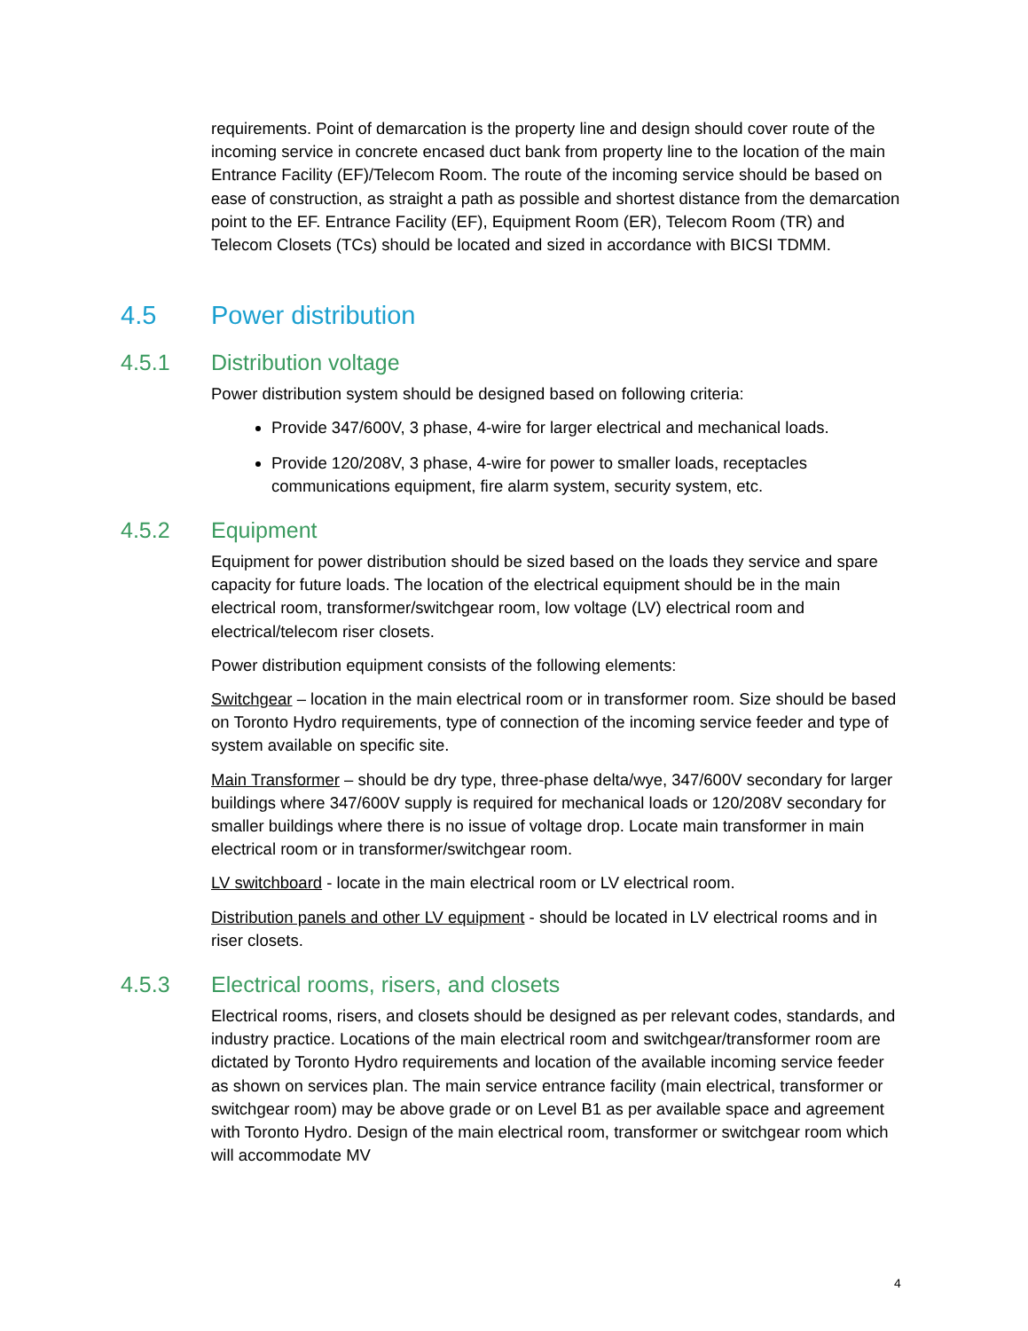requirements. Point of demarcation is the property line and design should cover route of the incoming service in concrete encased duct bank from property line to the location of the main Entrance Facility (EF)/Telecom Room. The route of the incoming service should be based on ease of construction, as straight a path as possible and shortest distance from the demarcation point to the EF. Entrance Facility (EF), Equipment Room (ER), Telecom Room (TR) and Telecom Closets (TCs) should be located and sized in accordance with BICSI TDMM.
4.5 Power distribution
4.5.1 Distribution voltage
Power distribution system should be designed based on following criteria:
Provide 347/600V, 3 phase, 4-wire for larger electrical and mechanical loads.
Provide 120/208V, 3 phase, 4-wire for power to smaller loads, receptacles communications equipment, fire alarm system, security system, etc.
4.5.2 Equipment
Equipment for power distribution should be sized based on the loads they service and spare capacity for future loads. The location of the electrical equipment should be in the main electrical room, transformer/switchgear room, low voltage (LV) electrical room and electrical/telecom riser closets.
Power distribution equipment consists of the following elements:
Switchgear – location in the main electrical room or in transformer room. Size should be based on Toronto Hydro requirements, type of connection of the incoming service feeder and type of system available on specific site.
Main Transformer – should be dry type, three-phase delta/wye, 347/600V secondary for larger buildings where 347/600V supply is required for mechanical loads or 120/208V secondary for smaller buildings where there is no issue of voltage drop. Locate main transformer in main electrical room or in transformer/switchgear room.
LV switchboard - locate in the main electrical room or LV electrical room.
Distribution panels and other LV equipment - should be located in LV electrical rooms and in riser closets.
4.5.3 Electrical rooms, risers, and closets
Electrical rooms, risers, and closets should be designed as per relevant codes, standards, and industry practice. Locations of the main electrical room and switchgear/transformer room are dictated by Toronto Hydro requirements and location of the available incoming service feeder as shown on services plan. The main service entrance facility (main electrical, transformer or switchgear room) may be above grade or on Level B1 as per available space and agreement with Toronto Hydro. Design of the main electrical room, transformer or switchgear room which will accommodate MV
4